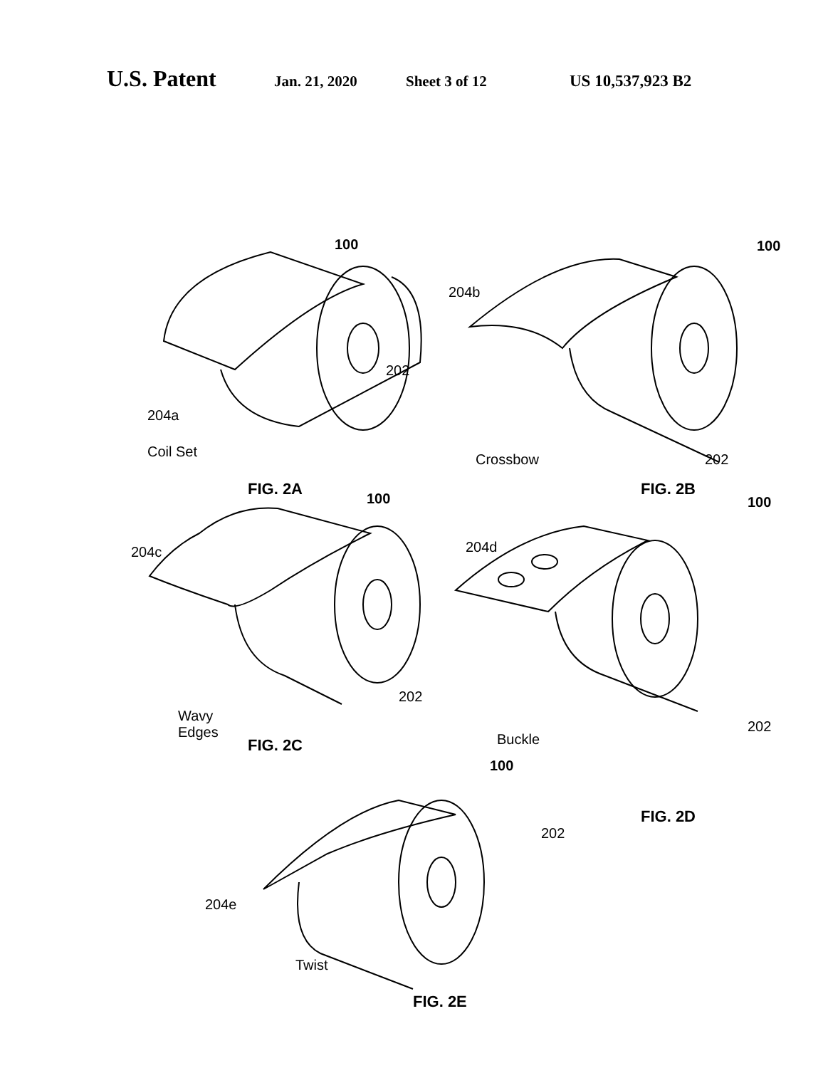U.S. Patent Jan. 21, 2020 Sheet 3 of 12 US 10,537,923 B2
100
202
204a
Coil Set
FIG. 2A
100
204b
202 Crossbow
FIG. 2B
100
204c
202
Wavy
Edges
FIG. 2C
100
204d
202
Buckle
FIG. 2D
100
202
204e
Twist
FIG. 2E